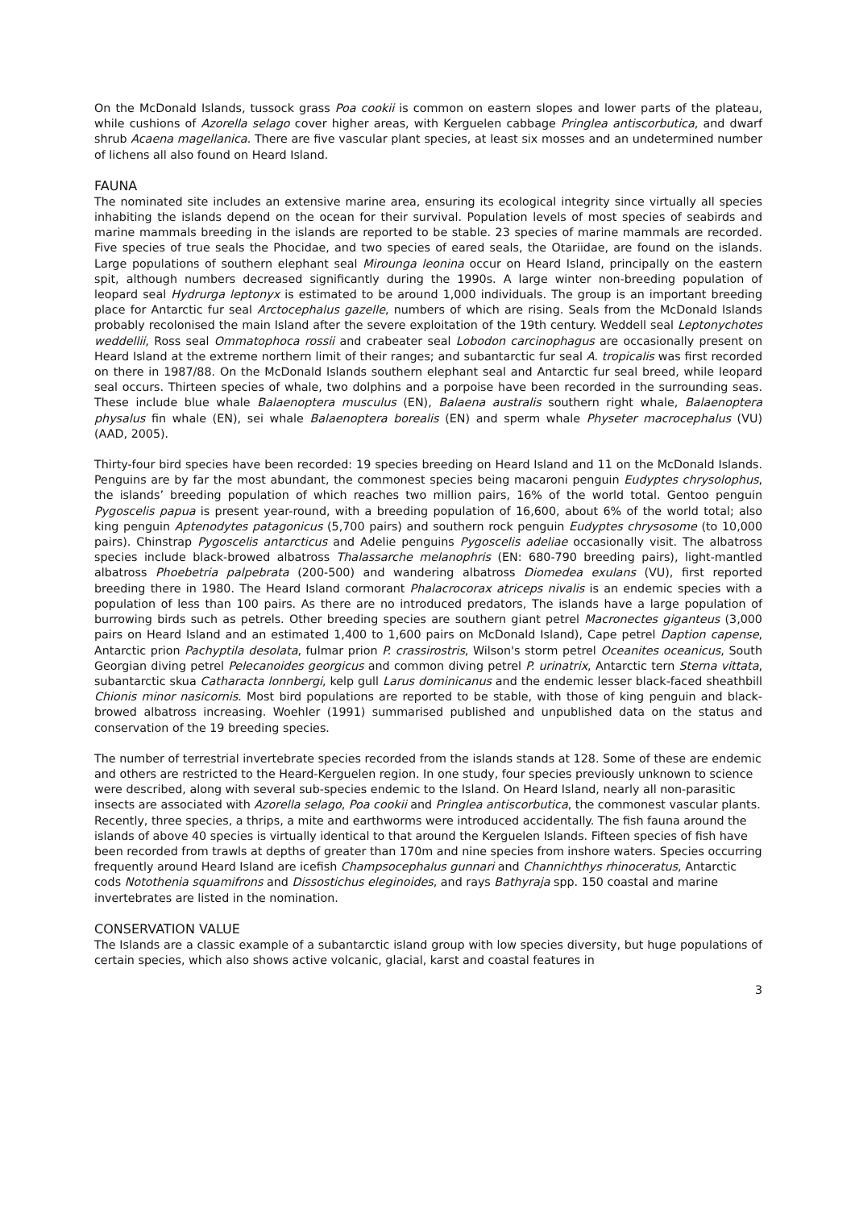On the McDonald Islands, tussock grass Poa cookii is common on eastern slopes and lower parts of the plateau, while cushions of Azorella selago cover higher areas, with Kerguelen cabbage Pringlea antiscorbutica, and dwarf shrub Acaena magellanica. There are five vascular plant species, at least six mosses and an undetermined number of lichens all also found on Heard Island.
FAUNA
The nominated site includes an extensive marine area, ensuring its ecological integrity since virtually all species inhabiting the islands depend on the ocean for their survival. Population levels of most species of seabirds and marine mammals breeding in the islands are reported to be stable. 23 species of marine mammals are recorded. Five species of true seals the Phocidae, and two species of eared seals, the Otariidae, are found on the islands. Large populations of southern elephant seal Mirounga leonina occur on Heard Island, principally on the eastern spit, although numbers decreased significantly during the 1990s. A large winter non-breeding population of leopard seal Hydrurga leptonyx is estimated to be around 1,000 individuals. The group is an important breeding place for Antarctic fur seal Arctocephalus gazelle, numbers of which are rising. Seals from the McDonald Islands probably recolonised the main Island after the severe exploitation of the 19th century. Weddell seal Leptonychotes weddellii, Ross seal Ommatophoca rossii and crabeater seal Lobodon carcinophagus are occasionally present on Heard Island at the extreme northern limit of their ranges; and subantarctic fur seal A. tropicalis was first recorded on there in 1987/88. On the McDonald Islands southern elephant seal and Antarctic fur seal breed, while leopard seal occurs. Thirteen species of whale, two dolphins and a porpoise have been recorded in the surrounding seas. These include blue whale Balaenoptera musculus (EN), Balaena australis southern right whale, Balaenoptera physalus fin whale (EN), sei whale Balaenoptera borealis (EN) and sperm whale Physeter macrocephalus (VU) (AAD, 2005).
Thirty-four bird species have been recorded: 19 species breeding on Heard Island and 11 on the McDonald Islands. Penguins are by far the most abundant, the commonest species being macaroni penguin Eudyptes chrysolophus, the islands’ breeding population of which reaches two million pairs, 16% of the world total. Gentoo penguin Pygoscelis papua is present year-round, with a breeding population of 16,600, about 6% of the world total; also king penguin Aptenodytes patagonicus (5,700 pairs) and southern rock penguin Eudyptes chrysosome (to 10,000 pairs). Chinstrap Pygoscelis antarcticus and Adelie penguins Pygoscelis adeliae occasionally visit. The albatross species include black-browed albatross Thalassarche melanophris (EN: 680-790 breeding pairs), light-mantled albatross Phoebetria palpebrata (200-500) and wandering albatross Diomedea exulans (VU), first reported breeding there in 1980. The Heard Island cormorant Phalacrocorax atriceps nivalis is an endemic species with a population of less than 100 pairs. As there are no introduced predators, The islands have a large population of burrowing birds such as petrels. Other breeding species are southern giant petrel Macronectes giganteus (3,000 pairs on Heard Island and an estimated 1,400 to 1,600 pairs on McDonald Island), Cape petrel Daption capense, Antarctic prion Pachyptila desolata, fulmar prion P. crassirostris, Wilson's storm petrel Oceanites oceanicus, South Georgian diving petrel Pelecanoides georgicus and common diving petrel P. urinatrix, Antarctic tern Sterna vittata, subantarctic skua Catharacta lonnbergi, kelp gull Larus dominicanus and the endemic lesser black-faced sheathbill Chionis minor nasicornis. Most bird populations are reported to be stable, with those of king penguin and black-browed albatross increasing. Woehler (1991) summarised published and unpublished data on the status and conservation of the 19 breeding species.
The number of terrestrial invertebrate species recorded from the islands stands at 128. Some of these are endemic and others are restricted to the Heard-Kerguelen region. In one study, four species previously unknown to science were described, along with several sub-species endemic to the Island. On Heard Island, nearly all non-parasitic insects are associated with Azorella selago, Poa cookii and Pringlea antiscorbutica, the commonest vascular plants. Recently, three species, a thrips, a mite and earthworms were introduced accidentally. The fish fauna around the islands of above 40 species is virtually identical to that around the Kerguelen Islands. Fifteen species of fish have been recorded from trawls at depths of greater than 170m and nine species from inshore waters. Species occurring frequently around Heard Island are icefish Champsocephalus gunnari and Channichthys rhinoceratus, Antarctic cods Notothenia squamifrons and Dissostichus eleginoides, and rays Bathyraja spp. 150 coastal and marine invertebrates are listed in the nomination.
CONSERVATION VALUE
The Islands are a classic example of a subantarctic island group with low species diversity, but huge populations of certain species, which also shows active volcanic, glacial, karst and coastal features in
3